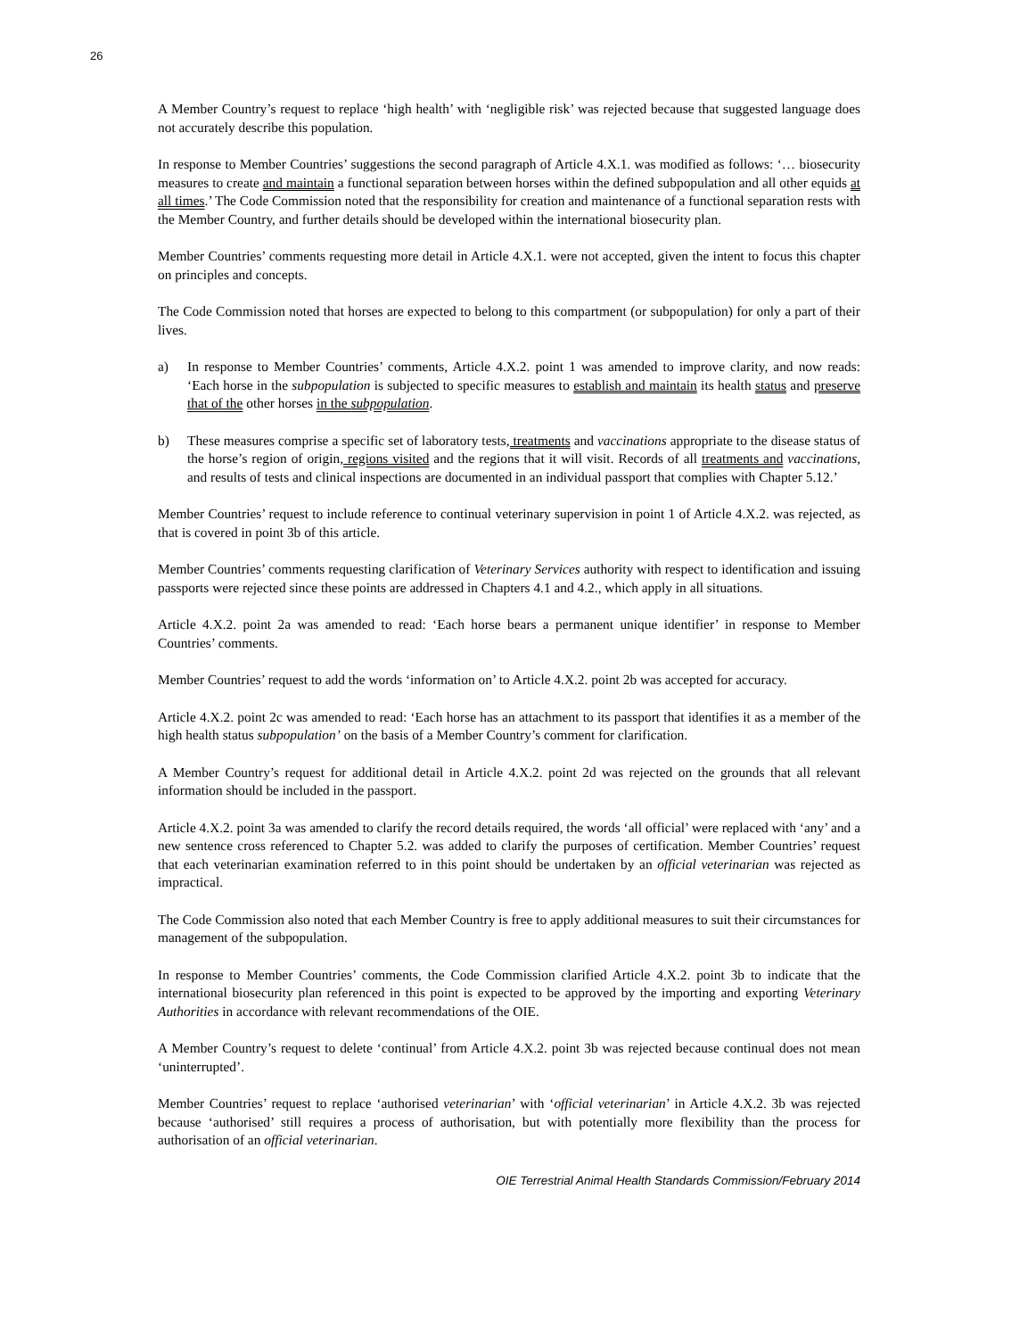26
A Member Country’s request to replace ‘high health’ with ‘negligible risk’ was rejected because that suggested language does not accurately describe this population.
In response to Member Countries’ suggestions the second paragraph of Article 4.X.1. was modified as follows: ‘… biosecurity measures to create and maintain a functional separation between horses within the defined subpopulation and all other equids at all times.’ The Code Commission noted that the responsibility for creation and maintenance of a functional separation rests with the Member Country, and further details should be developed within the international biosecurity plan.
Member Countries’ comments requesting more detail in Article 4.X.1. were not accepted, given the intent to focus this chapter on principles and concepts.
The Code Commission noted that horses are expected to belong to this compartment (or subpopulation) for only a part of their lives.
a) In response to Member Countries’ comments, Article 4.X.2. point 1 was amended to improve clarity, and now reads: ‘Each horse in the subpopulation is subjected to specific measures to establish and maintain its health status and preserve that of the other horses in the subpopulation.
b) These measures comprise a specific set of laboratory tests, treatments and vaccinations appropriate to the disease status of the horse’s region of origin, regions visited and the regions that it will visit. Records of all treatments and vaccinations, and results of tests and clinical inspections are documented in an individual passport that complies with Chapter 5.12.’
Member Countries’ request to include reference to continual veterinary supervision in point 1 of Article 4.X.2. was rejected, as that is covered in point 3b of this article.
Member Countries’ comments requesting clarification of Veterinary Services authority with respect to identification and issuing passports were rejected since these points are addressed in Chapters 4.1 and 4.2., which apply in all situations.
Article 4.X.2. point 2a was amended to read: ‘Each horse bears a permanent unique identifier’ in response to Member Countries’ comments.
Member Countries’ request to add the words ‘information on’ to Article 4.X.2. point 2b was accepted for accuracy.
Article 4.X.2. point 2c was amended to read: ‘Each horse has an attachment to its passport that identifies it as a member of the high health status subpopulation’ on the basis of a Member Country’s comment for clarification.
A Member Country’s request for additional detail in Article 4.X.2. point 2d was rejected on the grounds that all relevant information should be included in the passport.
Article 4.X.2. point 3a was amended to clarify the record details required, the words ‘all official’ were replaced with ‘any’ and a new sentence cross referenced to Chapter 5.2. was added to clarify the purposes of certification. Member Countries’ request that each veterinarian examination referred to in this point should be undertaken by an official veterinarian was rejected as impractical.
The Code Commission also noted that each Member Country is free to apply additional measures to suit their circumstances for management of the subpopulation.
In response to Member Countries’ comments, the Code Commission clarified Article 4.X.2. point 3b to indicate that the international biosecurity plan referenced in this point is expected to be approved by the importing and exporting Veterinary Authorities in accordance with relevant recommendations of the OIE.
A Member Country’s request to delete ‘continual’ from Article 4.X.2. point 3b was rejected because continual does not mean ‘uninterrupted’.
Member Countries’ request to replace ‘authorised veterinarian’ with ‘official veterinarian’ in Article 4.X.2. 3b was rejected because ‘authorised’ still requires a process of authorisation, but with potentially more flexibility than the process for authorisation of an official veterinarian.
OIE Terrestrial Animal Health Standards Commission/February 2014